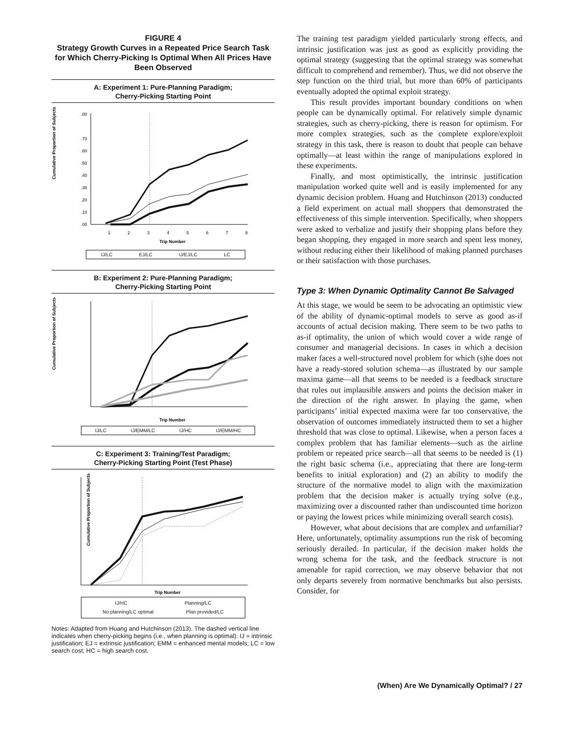FIGURE 4
Strategy Growth Curves in a Repeated Price Search Task for Which Cherry-Picking Is Optimal When All Prices Have Been Observed
A: Experiment 1: Pure-Planning Paradigm;
Cherry-Picking Starting Point
Cumulative Proportion of Subjects
.80
.70
.60
.50
.40
.30
.20
.10
.00
1
2
3
4
5
6
7
8
Trip Number
IJ/LC EJ/LC IJ/EJ/LC LC
B: Experiment 2: Pure-Planning Paradigm;
Cherry-Picking Starting Point
Cumulative Proportion of Subjects
Trip Number
IJ/LC IJ/EMM/LC IJ/HC IJ/EMM/HC
C: Experiment 3: Training/Test Paradigm;
Cherry-Picking Starting Point (Test Phase)
Cumulative Proportion of Subjects
Trip Number
IJ/HC Planning/LC
No planning/LC optimal Plan provided/LC
Notes: Adapted from Huang and Hutchinson (2013). The dashed vertical line indicates when cherry-picking begins (i.e., when planning is optimal). IJ = intrinsic justification; EJ = extrinsic justification; EMM = enhanced mental models; LC = low search cost; HC = high search cost.
The training test paradigm yielded particularly strong effects, and intrinsic justification was just as good as explicitly providing the optimal strategy (suggesting that the optimal strategy was somewhat difficult to comprehend and remember). Thus, we did not observe the step function on the third trial, but more than 60% of participants eventually adopted the optimal exploit strategy.
This result provides important boundary conditions on when people can be dynamically optimal. For relatively simple dynamic strategies, such as cherry-picking, there is reason for optimism. For more complex strategies, such as the complete explore/exploit strategy in this task, there is reason to doubt that people can behave optimally—at least within the range of manipulations explored in these experiments.
Finally, and most optimistically, the intrinsic justification manipulation worked quite well and is easily implemented for any dynamic decision problem. Huang and Hutchinson (2013) conducted a field experiment on actual mall shoppers that demonstrated the effectiveness of this simple intervention. Specifically, when shoppers were asked to verbalize and justify their shopping plans before they began shopping, they engaged in more search and spent less money, without reducing either their likelihood of making planned purchases or their satisfaction with those purchases.
Type 3: When Dynamic Optimality Cannot Be Salvaged
At this stage, we would be seem to be advocating an optimistic view of the ability of dynamic-optimal models to serve as good as-if accounts of actual decision making. There seem to be two paths to as-if optimality, the union of which would cover a wide range of consumer and managerial decisions. In cases in which a decision maker faces a well-structured novel problem for which (s)he does not have a ready-stored solution schema—as illustrated by our sample maxima game—all that seems to be needed is a feedback structure that rules out implausible answers and points the decision maker in the direction of the right answer. In playing the game, when participants’ initial expected maxima were far too conservative, the observation of outcomes immediately instructed them to set a higher threshold that was close to optimal. Likewise, when a person faces a complex problem that has familiar elements—such as the airline problem or repeated price search—all that seems to be needed is (1) the right basic schema (i.e., appreciating that there are long-term benefits to initial exploration) and (2) an ability to modify the structure of the normative model to align with the maximization problem that the decision maker is actually trying solve (e.g., maximizing over a discounted rather than undiscounted time horizon or paying the lowest prices while minimizing overall search costs).
However, what about decisions that are complex and unfamiliar? Here, unfortunately, optimality assumptions run the risk of becoming seriously derailed. In particular, if the decision maker holds the wrong schema for the task, and the feedback structure is not amenable for rapid correction, we may observe behavior that not only departs severely from normative benchmarks but also persists. Consider, for
(When) Are We Dynamically Optimal? / 27